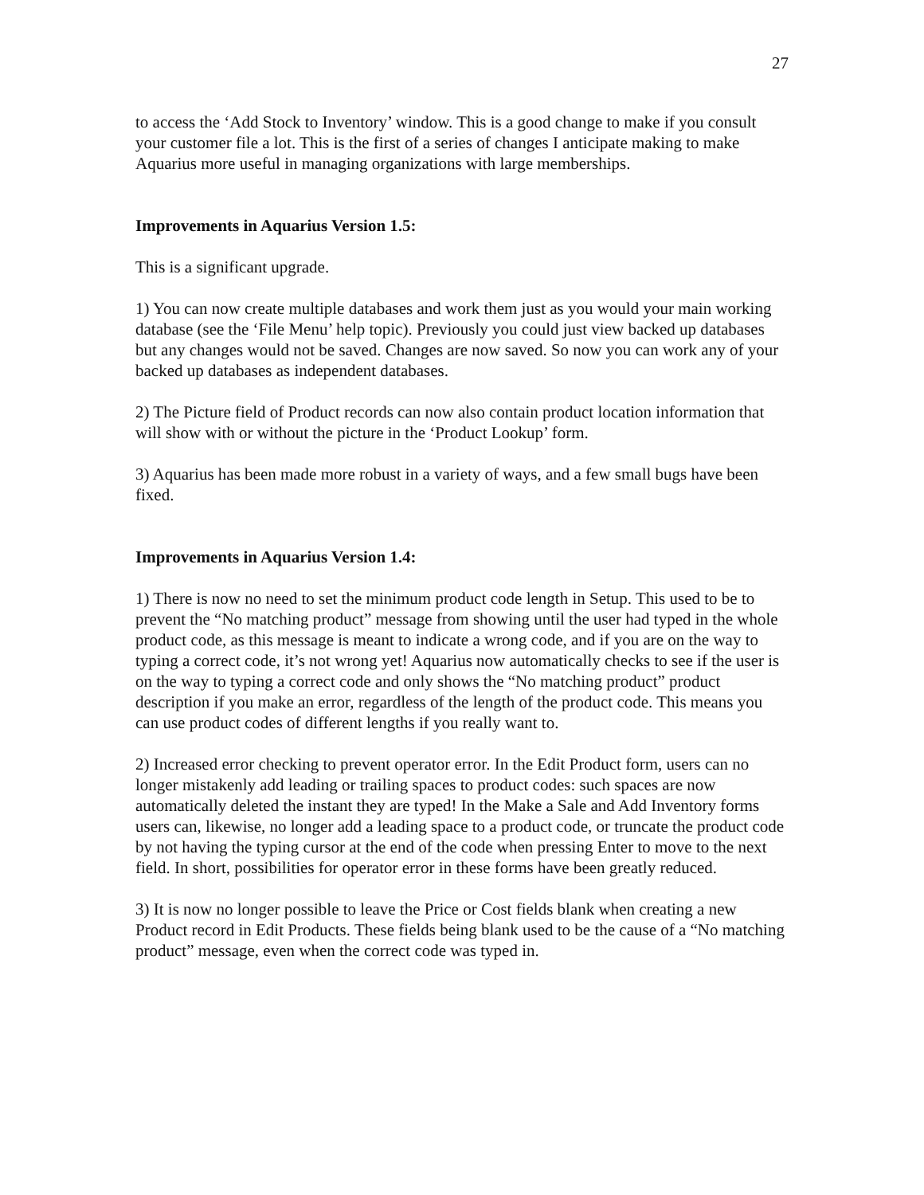27
to access the ‘Add Stock to Inventory’ window. This is a good change to make if you consult your customer file a lot. This is the first of a series of changes I anticipate making to make Aquarius more useful in managing organizations with large memberships.
Improvements in Aquarius Version 1.5:
This is a significant upgrade.
1) You can now create multiple databases and work them just as you would your main working database (see the ‘File Menu’ help topic). Previously you could just view backed up databases but any changes would not be saved. Changes are now saved. So now you can work any of your backed up databases as independent databases.
2) The Picture field of Product records can now also contain product location information that will show with or without the picture in the ‘Product Lookup’ form.
3) Aquarius has been made more robust in a variety of ways, and a few small bugs have been fixed.
Improvements in Aquarius Version 1.4:
1) There is now no need to set the minimum product code length in Setup. This used to be to prevent the “No matching product” message from showing until the user had typed in the whole product code, as this message is meant to indicate a wrong code, and if you are on the way to typing a correct code, it’s not wrong yet! Aquarius now automatically checks to see if the user is on the way to typing a correct code and only shows the “No matching product” product description if you make an error, regardless of the length of the product code. This means you can use product codes of different lengths if you really want to.
2) Increased error checking to prevent operator error. In the Edit Product form, users can no longer mistakenly add leading or trailing spaces to product codes: such spaces are now automatically deleted the instant they are typed! In the Make a Sale and Add Inventory forms users can, likewise, no longer add a leading space to a product code, or truncate the product code by not having the typing cursor at the end of the code when pressing Enter to move to the next field. In short, possibilities for operator error in these forms have been greatly reduced.
3) It is now no longer possible to leave the Price or Cost fields blank when creating a new Product record in Edit Products. These fields being blank used to be the cause of a “No matching product” message, even when the correct code was typed in.